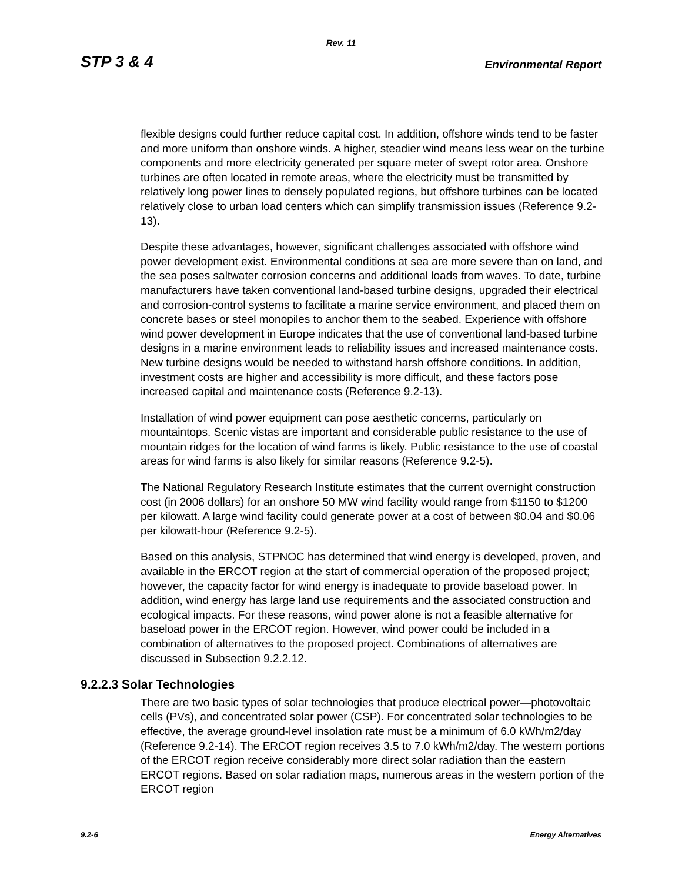Rev. 11
STP 3 & 4 Environmental Report
flexible designs could further reduce capital cost. In addition, offshore winds tend to be faster and more uniform than onshore winds. A higher, steadier wind means less wear on the turbine components and more electricity generated per square meter of swept rotor area. Onshore turbines are often located in remote areas, where the electricity must be transmitted by relatively long power lines to densely populated regions, but offshore turbines can be located relatively close to urban load centers which can simplify transmission issues (Reference 9.2-13).
Despite these advantages, however, significant challenges associated with offshore wind power development exist. Environmental conditions at sea are more severe than on land, and the sea poses saltwater corrosion concerns and additional loads from waves. To date, turbine manufacturers have taken conventional land-based turbine designs, upgraded their electrical and corrosion-control systems to facilitate a marine service environment, and placed them on concrete bases or steel monopiles to anchor them to the seabed. Experience with offshore wind power development in Europe indicates that the use of conventional land-based turbine designs in a marine environment leads to reliability issues and increased maintenance costs. New turbine designs would be needed to withstand harsh offshore conditions. In addition, investment costs are higher and accessibility is more difficult, and these factors pose increased capital and maintenance costs (Reference 9.2-13).
Installation of wind power equipment can pose aesthetic concerns, particularly on mountaintops. Scenic vistas are important and considerable public resistance to the use of mountain ridges for the location of wind farms is likely. Public resistance to the use of coastal areas for wind farms is also likely for similar reasons (Reference 9.2-5).
The National Regulatory Research Institute estimates that the current overnight construction cost (in 2006 dollars) for an onshore 50 MW wind facility would range from $1150 to $1200 per kilowatt. A large wind facility could generate power at a cost of between $0.04 and $0.06 per kilowatt-hour (Reference 9.2-5).
Based on this analysis, STPNOC has determined that wind energy is developed, proven, and available in the ERCOT region at the start of commercial operation of the proposed project; however, the capacity factor for wind energy is inadequate to provide baseload power. In addition, wind energy has large land use requirements and the associated construction and ecological impacts. For these reasons, wind power alone is not a feasible alternative for baseload power in the ERCOT region. However, wind power could be included in a combination of alternatives to the proposed project. Combinations of alternatives are discussed in Subsection 9.2.2.12.
9.2.2.3 Solar Technologies
There are two basic types of solar technologies that produce electrical power—photovoltaic cells (PVs), and concentrated solar power (CSP). For concentrated solar technologies to be effective, the average ground-level insolation rate must be a minimum of 6.0 kWh/m2/day (Reference 9.2-14). The ERCOT region receives 3.5 to 7.0 kWh/m2/day. The western portions of the ERCOT region receive considerably more direct solar radiation than the eastern ERCOT regions. Based on solar radiation maps, numerous areas in the western portion of the ERCOT region
9.2-6 Energy Alternatives